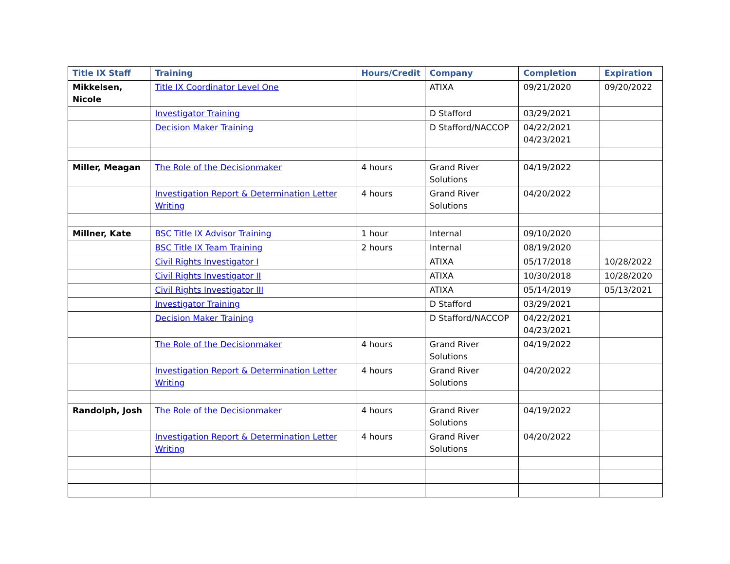| Title IX Staff | Training | Hours/Credit | Company | Completion | Expiration |
| --- | --- | --- | --- | --- | --- |
| Mikkelsen, Nicole | Title IX Coordinator Level One | | ATIXA | 09/21/2020 | 09/20/2022 |
| | Investigator Training | | D Stafford | 03/29/2021 | |
| | Decision Maker Training | | D Stafford/NACCOP | 04/22/2021 04/23/2021 | |
| Miller, Meagan | The Role of the Decisionmaker | 4 hours | Grand River Solutions | 04/19/2022 | |
| | Investigation Report & Determination Letter Writing | 4 hours | Grand River Solutions | 04/20/2022 | |
| Millner, Kate | BSC Title IX Advisor Training | 1 hour | Internal | 09/10/2020 | |
| | BSC Title IX Team Training | 2 hours | Internal | 08/19/2020 | |
| | Civil Rights Investigator I | | ATIXA | 05/17/2018 | 10/28/2022 |
| | Civil Rights Investigator II | | ATIXA | 10/30/2018 | 10/28/2020 |
| | Civil Rights Investigator III | | ATIXA | 05/14/2019 | 05/13/2021 |
| | Investigator Training | | D Stafford | 03/29/2021 | |
| | Decision Maker Training | | D Stafford/NACCOP | 04/22/2021 04/23/2021 | |
| | The Role of the Decisionmaker | 4 hours | Grand River Solutions | 04/19/2022 | |
| | Investigation Report & Determination Letter Writing | 4 hours | Grand River Solutions | 04/20/2022 | |
| Randolph, Josh | The Role of the Decisionmaker | 4 hours | Grand River Solutions | 04/19/2022 | |
| | Investigation Report & Determination Letter Writing | 4 hours | Grand River Solutions | 04/20/2022 | |